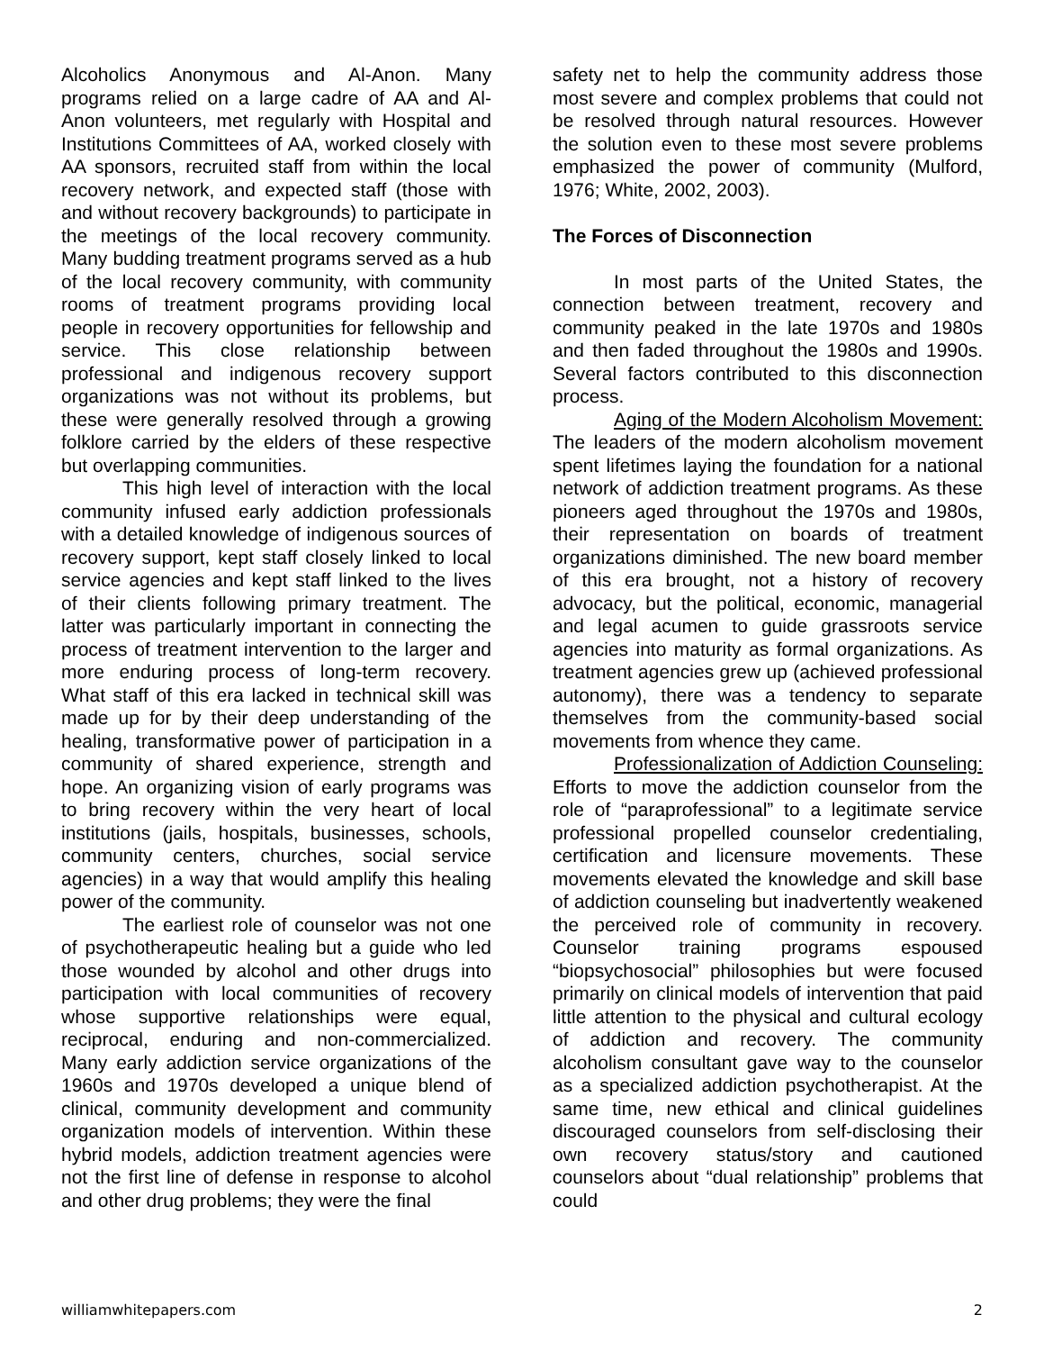Alcoholics Anonymous and Al-Anon. Many programs relied on a large cadre of AA and Al-Anon volunteers, met regularly with Hospital and Institutions Committees of AA, worked closely with AA sponsors, recruited staff from within the local recovery network, and expected staff (those with and without recovery backgrounds) to participate in the meetings of the local recovery community. Many budding treatment programs served as a hub of the local recovery community, with community rooms of treatment programs providing local people in recovery opportunities for fellowship and service. This close relationship between professional and indigenous recovery support organizations was not without its problems, but these were generally resolved through a growing folklore carried by the elders of these respective but overlapping communities.
This high level of interaction with the local community infused early addiction professionals with a detailed knowledge of indigenous sources of recovery support, kept staff closely linked to local service agencies and kept staff linked to the lives of their clients following primary treatment. The latter was particularly important in connecting the process of treatment intervention to the larger and more enduring process of long-term recovery. What staff of this era lacked in technical skill was made up for by their deep understanding of the healing, transformative power of participation in a community of shared experience, strength and hope. An organizing vision of early programs was to bring recovery within the very heart of local institutions (jails, hospitals, businesses, schools, community centers, churches, social service agencies) in a way that would amplify this healing power of the community.
The earliest role of counselor was not one of psychotherapeutic healing but a guide who led those wounded by alcohol and other drugs into participation with local communities of recovery whose supportive relationships were equal, reciprocal, enduring and non-commercialized. Many early addiction service organizations of the 1960s and 1970s developed a unique blend of clinical, community development and community organization models of intervention. Within these hybrid models, addiction treatment agencies were not the first line of defense in response to alcohol and other drug problems; they were the final
safety net to help the community address those most severe and complex problems that could not be resolved through natural resources. However the solution even to these most severe problems emphasized the power of community (Mulford, 1976; White, 2002, 2003).
The Forces of Disconnection
In most parts of the United States, the connection between treatment, recovery and community peaked in the late 1970s and 1980s and then faded throughout the 1980s and 1990s. Several factors contributed to this disconnection process.
Aging of the Modern Alcoholism Movement: The leaders of the modern alcoholism movement spent lifetimes laying the foundation for a national network of addiction treatment programs. As these pioneers aged throughout the 1970s and 1980s, their representation on boards of treatment organizations diminished. The new board member of this era brought, not a history of recovery advocacy, but the political, economic, managerial and legal acumen to guide grassroots service agencies into maturity as formal organizations. As treatment agencies grew up (achieved professional autonomy), there was a tendency to separate themselves from the community-based social movements from whence they came.
Professionalization of Addiction Counseling: Efforts to move the addiction counselor from the role of “paraprofessional” to a legitimate service professional propelled counselor credentialing, certification and licensure movements. These movements elevated the knowledge and skill base of addiction counseling but inadvertently weakened the perceived role of community in recovery. Counselor training programs espoused “biopsychosocial” philosophies but were focused primarily on clinical models of intervention that paid little attention to the physical and cultural ecology of addiction and recovery. The community alcoholism consultant gave way to the counselor as a specialized addiction psychotherapist. At the same time, new ethical and clinical guidelines discouraged counselors from self-disclosing their own recovery status/story and cautioned counselors about “dual relationship” problems that could
williamwhitepapers.com 2